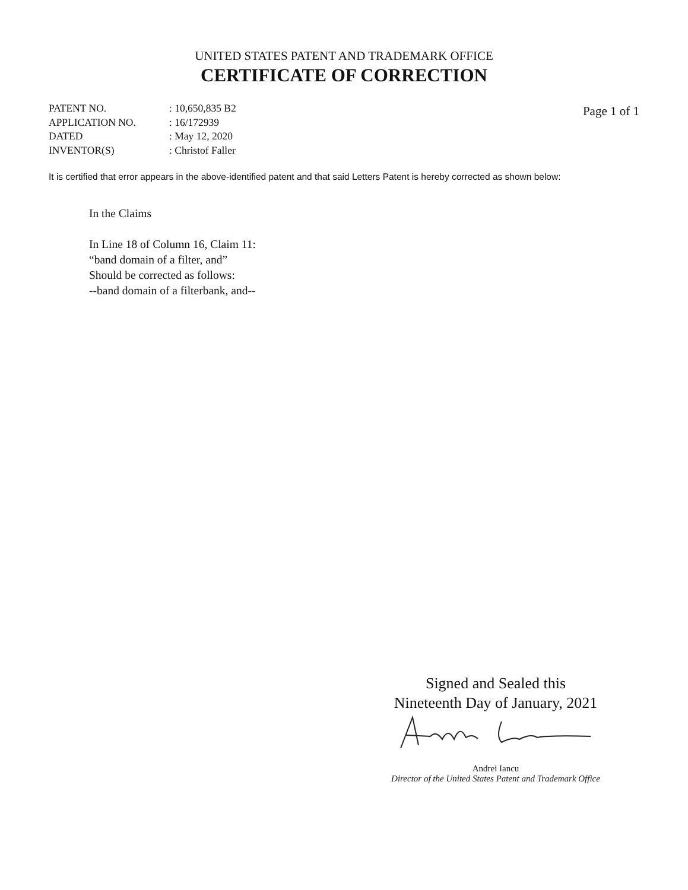UNITED STATES PATENT AND TRADEMARK OFFICE
CERTIFICATE OF CORRECTION
| PATENT NO. | : 10,650,835 B2 |
| APPLICATION NO. | : 16/172939 |
| DATED | : May 12, 2020 |
| INVENTOR(S) | : Christof Faller |
Page 1 of 1
It is certified that error appears in the above-identified patent and that said Letters Patent is hereby corrected as shown below:
In the Claims
In Line 18 of Column 16, Claim 11:
“band domain of a filter, and”
Should be corrected as follows:
--band domain of a filterbank, and--
Signed and Sealed this
Nineteenth Day of January, 2021
Andrei Iancu
Director of the United States Patent and Trademark Office